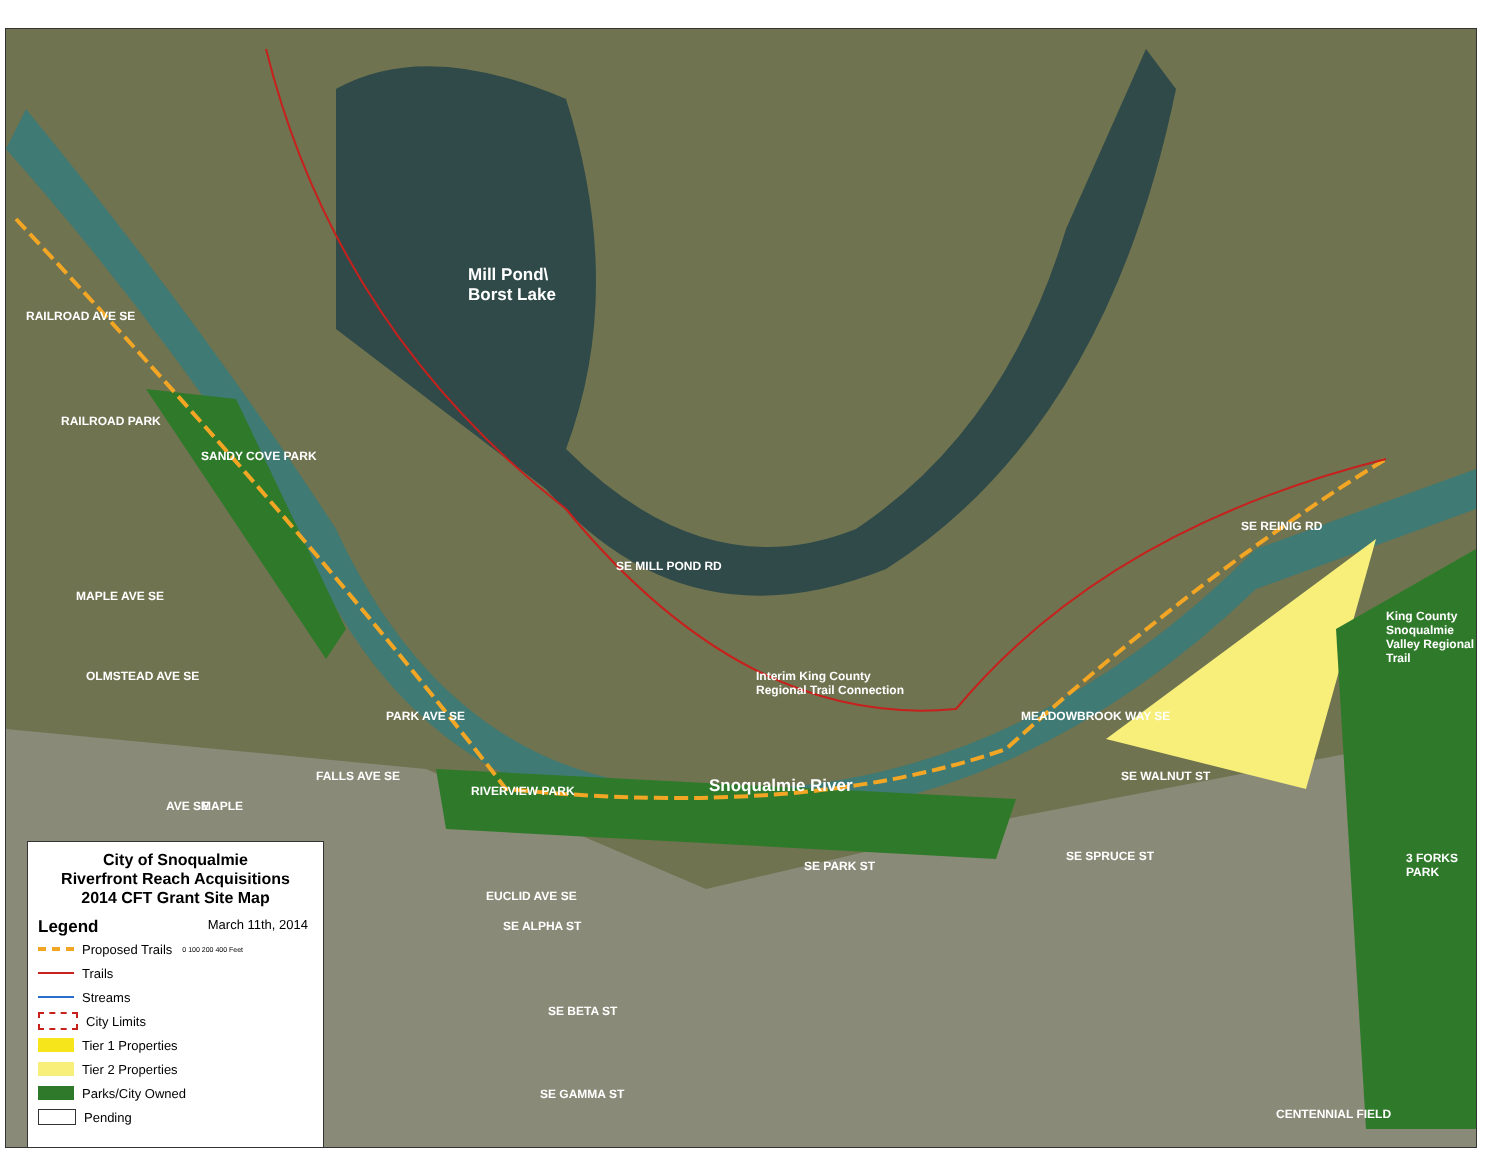Mill Pond\
Borst Lake
Snoqualmie River
Interim King County
Regional Trail Connection
King County Snoqualmie Valley Regional Trail
SE MILL POND RD
SE REINIG RD
MEADOWBROOK WAY SE
RAILROAD AVE SE
MAPLE AVE SE
OLMSTEAD AVE SE
PARK AVE SE
FALLS AVE SE
SE PARK ST
SE WALNUT ST
SE SPRUCE ST
SE ALPHA ST
EUCLID AVE SE
SE BETA ST
SE GAMMA ST
RAILROAD PARK
SANDY COVE PARK
RIVERVIEW PARK
3 FORKS PARK
CENTENNIAL FIELD
AVE SE MAPLE
City of Snoqualmie
Riverfront Reach Acquisitions
2014 CFT Grant Site Map
Legend March 11th, 2014
Proposed Trails 0 100 200 400 Feet
Trails
Streams
City Limits
Tier 1 Properties
Tier 2 Properties
Parks/City Owned
Pending